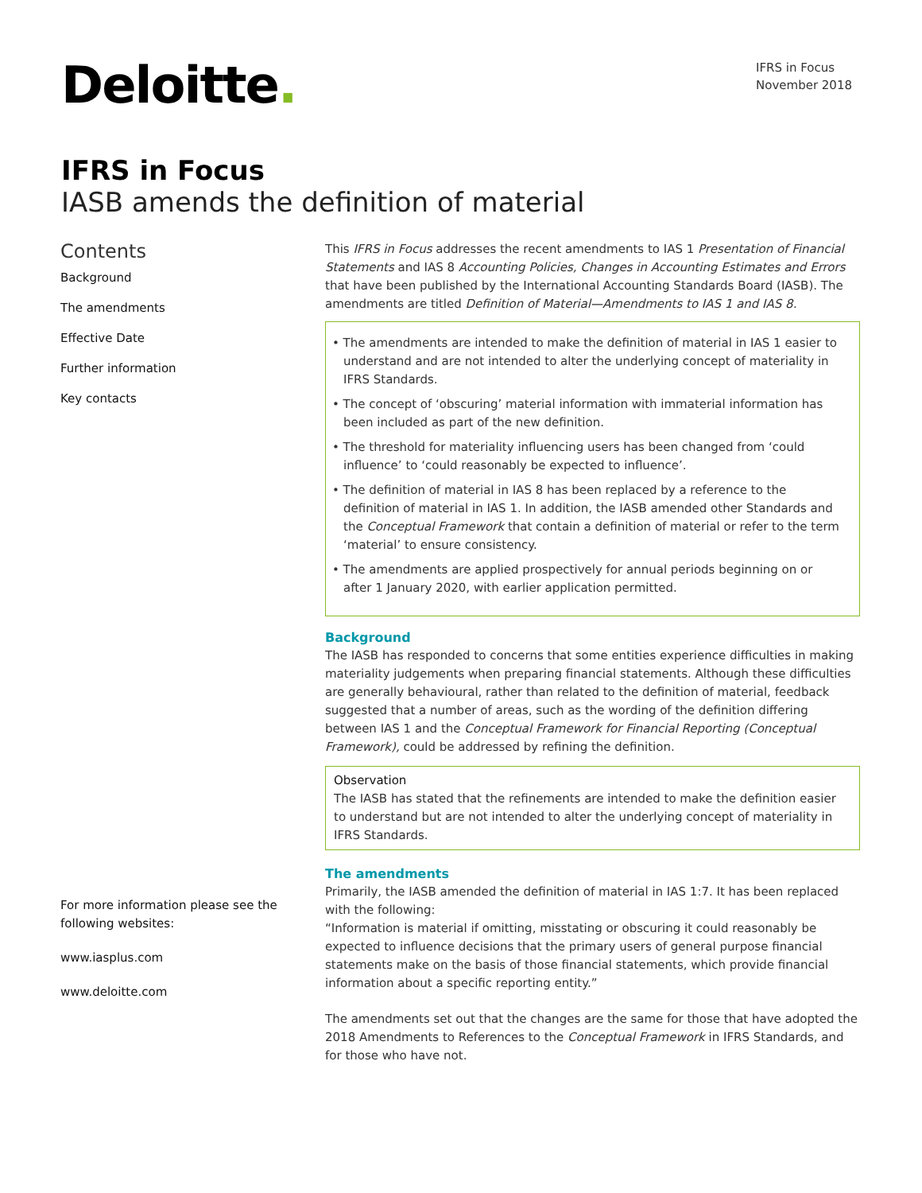Deloitte.
IFRS in Focus
November 2018
IFRS in Focus
IASB amends the definition of material
Contents
Background
The amendments
Effective Date
Further information
Key contacts
For more information please see the following websites:
www.iasplus.com
www.deloitte.com
This IFRS in Focus addresses the recent amendments to IAS 1 Presentation of Financial Statements and IAS 8 Accounting Policies, Changes in Accounting Estimates and Errors that have been published by the International Accounting Standards Board (IASB). The amendments are titled Definition of Material—Amendments to IAS 1 and IAS 8.
• The amendments are intended to make the definition of material in IAS 1 easier to understand and are not intended to alter the underlying concept of materiality in IFRS Standards.
• The concept of ‘obscuring’ material information with immaterial information has been included as part of the new definition.
• The threshold for materiality influencing users has been changed from ‘could influence’ to ‘could reasonably be expected to influence’.
• The definition of material in IAS 8 has been replaced by a reference to the definition of material in IAS 1. In addition, the IASB amended other Standards and the Conceptual Framework that contain a definition of material or refer to the term ‘material’ to ensure consistency.
• The amendments are applied prospectively for annual periods beginning on or after 1 January 2020, with earlier application permitted.
Background
The IASB has responded to concerns that some entities experience difficulties in making materiality judgements when preparing financial statements. Although these difficulties are generally behavioural, rather than related to the definition of material, feedback suggested that a number of areas, such as the wording of the definition differing between IAS 1 and the Conceptual Framework for Financial Reporting (Conceptual Framework), could be addressed by refining the definition.
Observation
The IASB has stated that the refinements are intended to make the definition easier to understand but are not intended to alter the underlying concept of materiality in IFRS Standards.
The amendments
Primarily, the IASB amended the definition of material in IAS 1:7. It has been replaced with the following:
“Information is material if omitting, misstating or obscuring it could reasonably be expected to influence decisions that the primary users of general purpose financial statements make on the basis of those financial statements, which provide financial information about a specific reporting entity.”
The amendments set out that the changes are the same for those that have adopted the 2018 Amendments to References to the Conceptual Framework in IFRS Standards, and for those who have not.